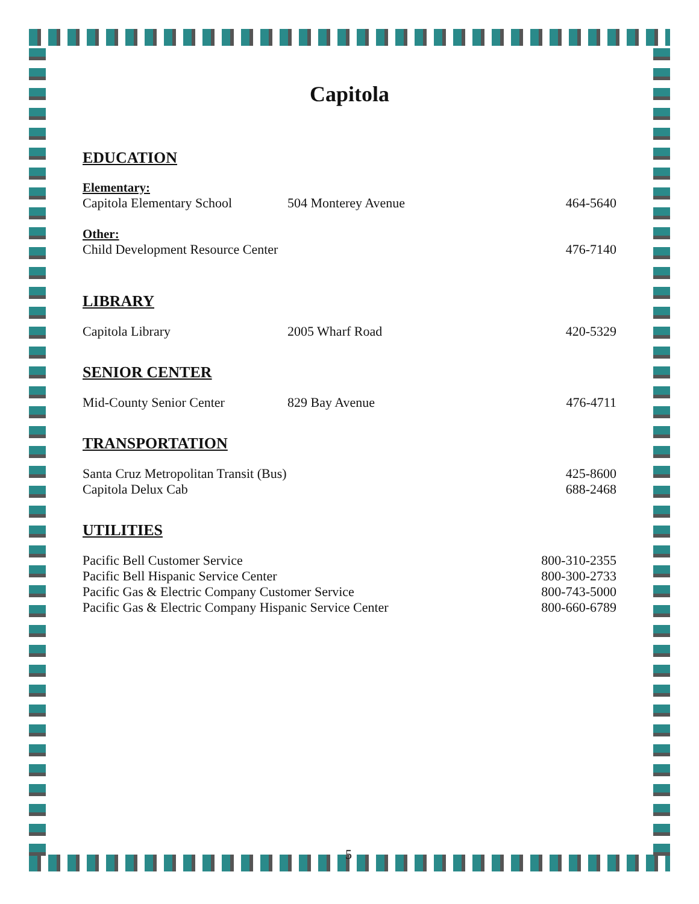Capitola
EDUCATION
Elementary:
Capitola Elementary School 504 Monterey Avenue 464-5640
Other:
Child Development Resource Center 476-7140
LIBRARY
Capitola Library 2005 Wharf Road 420-5329
SENIOR CENTER
Mid-County Senior Center 829 Bay Avenue 476-4711
TRANSPORTATION
Santa Cruz Metropolitan Transit (Bus) 425-8600
Capitola Delux Cab 688-2468
UTILITIES
Pacific Bell Customer Service 800-310-2355
Pacific Bell Hispanic Service Center 800-300-2733
Pacific Gas & Electric Company Customer Service 800-743-5000
Pacific Gas & Electric Company Hispanic Service Center 800-660-6789
5